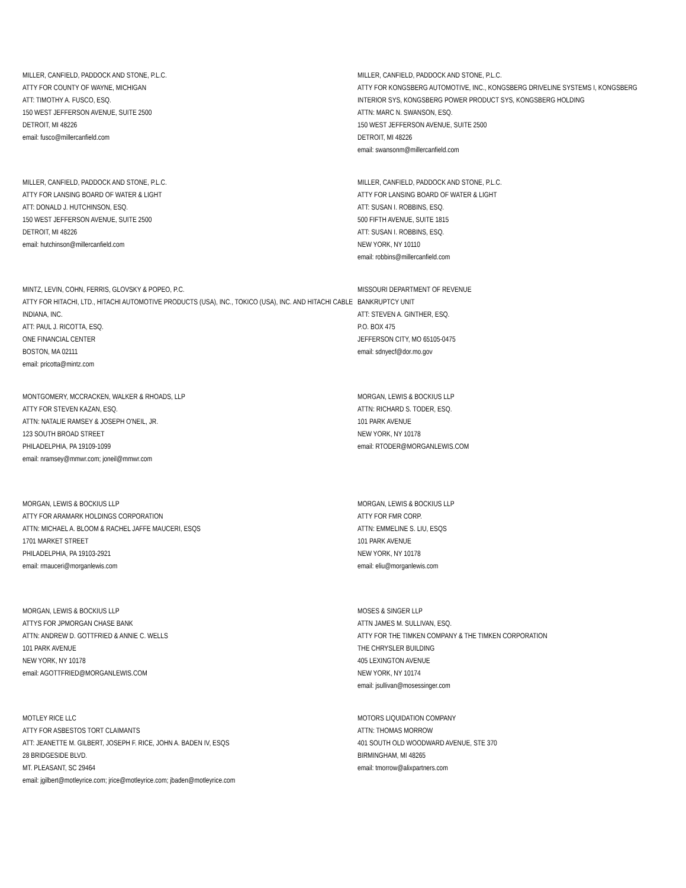MILLER, CANFIELD, PADDOCK AND STONE, P.L.C.
ATTY FOR COUNTY OF WAYNE, MICHIGAN
ATT: TIMOTHY A. FUSCO, ESQ.
150 WEST JEFFERSON AVENUE, SUITE 2500
DETROIT, MI 48226
email: fusco@millercanfield.com
MILLER, CANFIELD, PADDOCK AND STONE, P.L.C.
ATTY FOR KONGSBERG AUTOMOTIVE, INC., KONGSBERG DRIVELINE SYSTEMS I, KONGSBERG INTERIOR SYS, KONGSBERG POWER PRODUCT SYS, KONGSBERG HOLDING
ATTN: MARC N. SWANSON, ESQ.
150 WEST JEFFERSON AVENUE, SUITE 2500
DETROIT, MI 48226
email: swansonm@millercanfield.com
MILLER, CANFIELD, PADDOCK AND STONE, P.L.C.
ATTY FOR LANSING BOARD OF WATER & LIGHT
ATT: DONALD J. HUTCHINSON, ESQ.
150 WEST JEFFERSON AVENUE, SUITE 2500
DETROIT, MI 48226
email: hutchinson@millercanfield.com
MILLER, CANFIELD, PADDOCK AND STONE, P.L.C.
ATTY FOR LANSING BOARD OF WATER & LIGHT
ATT: SUSAN I. ROBBINS, ESQ.
500 FIFTH AVENUE, SUITE 1815
ATT: SUSAN I. ROBBINS, ESQ.
NEW YORK, NY 10110
email: robbins@millercanfield.com
MINTZ, LEVIN, COHN, FERRIS, GLOVSKY & POPEO, P.C.
ATTY FOR HITACHI, LTD., HITACHI AUTOMOTIVE PRODUCTS (USA), INC., TOKICO (USA), INC. AND HITACHI CABLE INDIANA, INC.
ATT: PAUL J. RICOTTA, ESQ.
ONE FINANCIAL CENTER
BOSTON, MA 02111
email: pricotta@mintz.com
MISSOURI DEPARTMENT OF REVENUE
BANKRUPTCY UNIT
ATT: STEVEN A. GINTHER, ESQ.
P.O. BOX 475
JEFFERSON CITY, MO 65105-0475
email: sdnyecf@dor.mo.gov
MONTGOMERY, MCCRACKEN, WALKER & RHOADS, LLP
ATTY FOR STEVEN KAZAN, ESQ.
ATTN: NATALIE RAMSEY & JOSEPH O'NEIL, JR.
123 SOUTH BROAD STREET
PHILADELPHIA, PA 19109-1099
email: nramsey@mmwr.com; joneil@mmwr.com
MORGAN, LEWIS & BOCKIUS LLP
ATTN: RICHARD S. TODER, ESQ.
101 PARK AVENUE
NEW YORK, NY 10178
email: RTODER@MORGANLEWIS.COM
MORGAN, LEWIS & BOCKIUS LLP
ATTY FOR ARAMARK HOLDINGS CORPORATION
ATTN: MICHAEL A. BLOOM & RACHEL JAFFE MAUCERI, ESQS
1701 MARKET STREET
PHILADELPHIA, PA 19103-2921
email: rmauceri@morganlewis.com
MORGAN, LEWIS & BOCKIUS LLP
ATTY FOR FMR CORP.
ATTN: EMMELINE S. LIU, ESQS
101 PARK AVENUE
NEW YORK, NY 10178
email: eliu@morganlewis.com
MORGAN, LEWIS & BOCKIUS LLP
ATTYS FOR JPMORGAN CHASE BANK
ATTN: ANDREW D. GOTTFRIED & ANNIE C. WELLS
101 PARK AVENUE
NEW YORK, NY 10178
email: AGOTTFRIED@MORGANLEWIS.COM
MOSES & SINGER LLP
ATTN JAMES M. SULLIVAN, ESQ.
ATTY FOR THE TIMKEN COMPANY & THE TIMKEN CORPORATION
THE CHRYSLER BUILDING
405 LEXINGTON AVENUE
NEW YORK, NY 10174
email: jsullivan@mosessinger.com
MOTLEY RICE LLC
ATTY FOR ASBESTOS TORT CLAIMANTS
ATT: JEANETTE M. GILBERT, JOSEPH F. RICE, JOHN A. BADEN IV, ESQS
28 BRIDGESIDE BLVD.
MT. PLEASANT, SC 29464
email: jgilbert@motleyrice.com; jrice@motleyrice.com; jbaden@motleyrice.com
MOTORS LIQUIDATION COMPANY
ATTN: THOMAS MORROW
401 SOUTH OLD WOODWARD AVENUE, STE 370
BIRMINGHAM, MI 48265
email: tmorrow@alixpartners.com